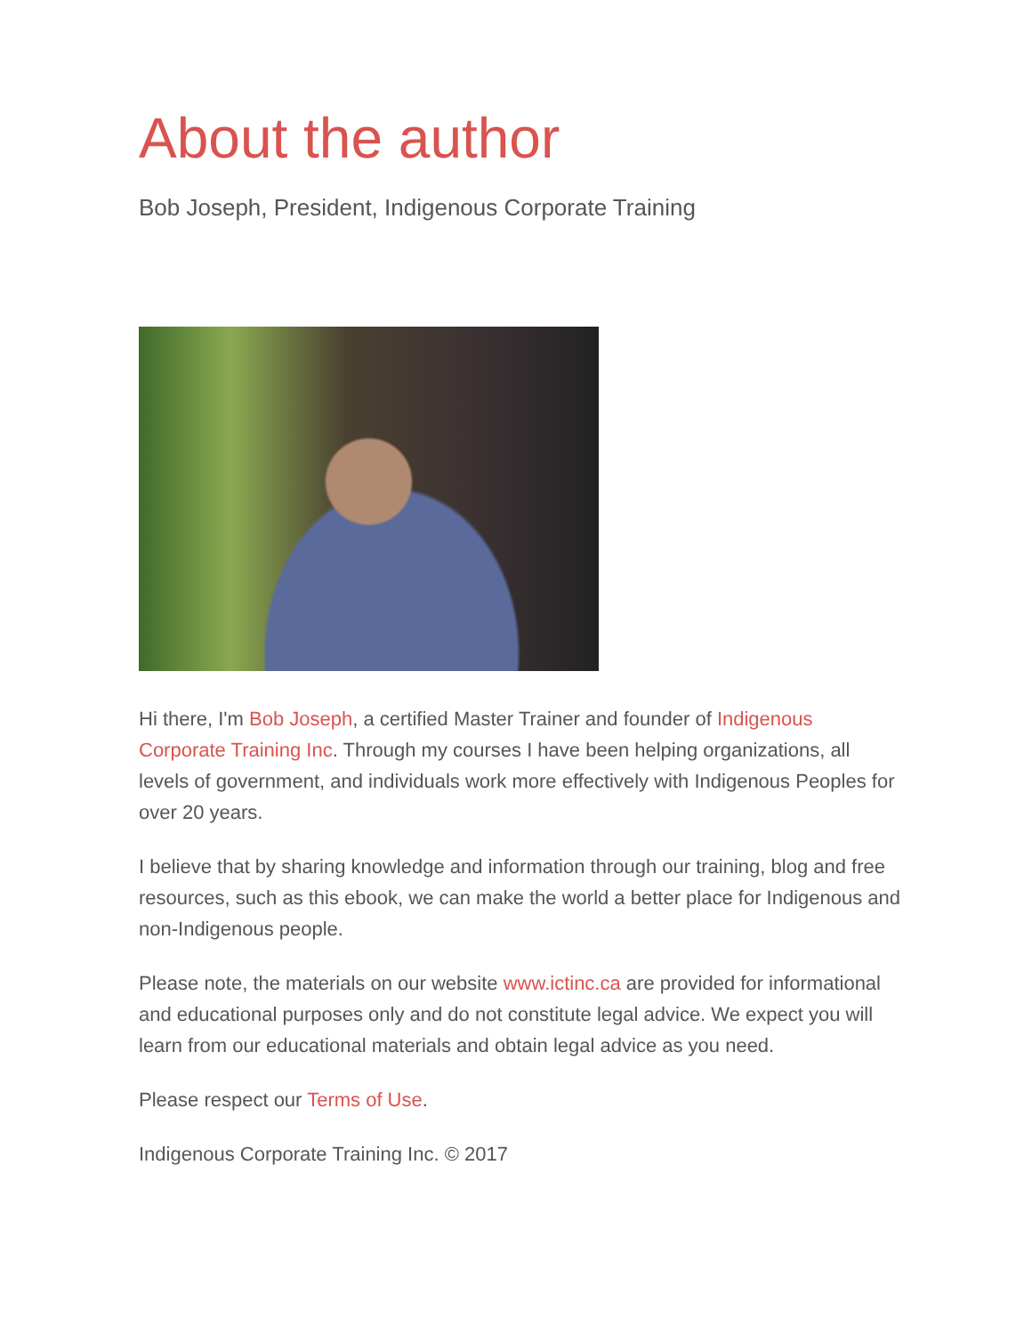About the author
Bob Joseph, President, Indigenous Corporate Training
Hi there, I'm Bob Joseph, a certified Master Trainer and founder of Indigenous Corporate Training Inc. Through my courses I have been helping organizations, all levels of government, and individuals work more effectively with Indigenous Peoples for over 20 years.
I believe that by sharing knowledge and information through our training, blog and free resources, such as this ebook, we can make the world a better place for Indigenous and non-Indigenous people.
Please note, the materials on our website www.ictinc.ca are provided for informational and educational purposes only and do not constitute legal advice. We expect you will learn from our educational materials and obtain legal advice as you need.
Please respect our Terms of Use.
Indigenous Corporate Training Inc. © 2017